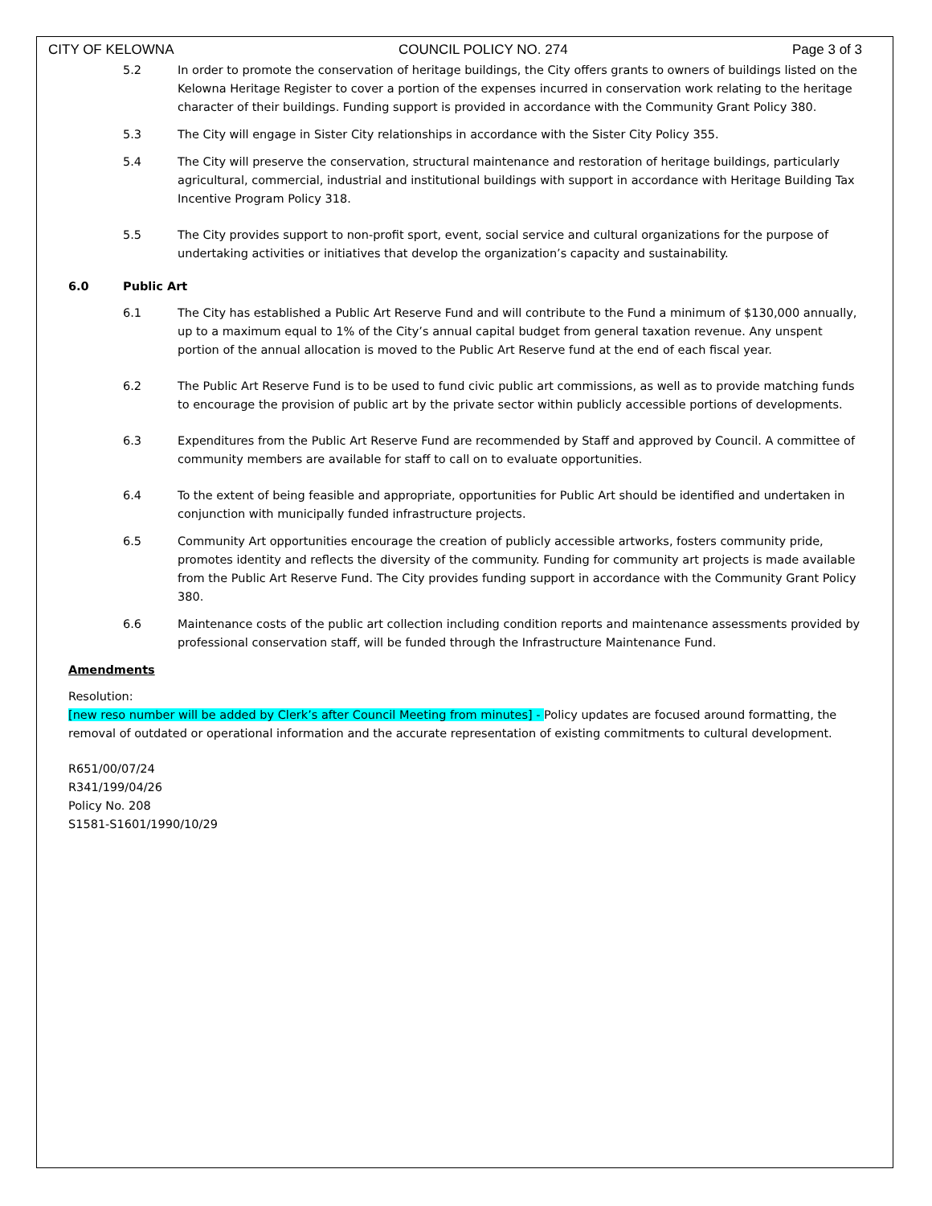CITY OF KELOWNA COUNCIL POLICY NO. 274 Page 3 of 3
5.2 In order to promote the conservation of heritage buildings, the City offers grants to owners of buildings listed on the Kelowna Heritage Register to cover a portion of the expenses incurred in conservation work relating to the heritage character of their buildings. Funding support is provided in accordance with the Community Grant Policy 380.
5.3 The City will engage in Sister City relationships in accordance with the Sister City Policy 355.
5.4 The City will preserve the conservation, structural maintenance and restoration of heritage buildings, particularly agricultural, commercial, industrial and institutional buildings with support in accordance with Heritage Building Tax Incentive Program Policy 318.
5.5 The City provides support to non-profit sport, event, social service and cultural organizations for the purpose of undertaking activities or initiatives that develop the organization’s capacity and sustainability.
6.0 Public Art
6.1 The City has established a Public Art Reserve Fund and will contribute to the Fund a minimum of $130,000 annually, up to a maximum equal to 1% of the City’s annual capital budget from general taxation revenue. Any unspent portion of the annual allocation is moved to the Public Art Reserve fund at the end of each fiscal year.
6.2 The Public Art Reserve Fund is to be used to fund civic public art commissions, as well as to provide matching funds to encourage the provision of public art by the private sector within publicly accessible portions of developments.
6.3 Expenditures from the Public Art Reserve Fund are recommended by Staff and approved by Council. A committee of community members are available for staff to call on to evaluate opportunities.
6.4 To the extent of being feasible and appropriate, opportunities for Public Art should be identified and undertaken in conjunction with municipally funded infrastructure projects.
6.5 Community Art opportunities encourage the creation of publicly accessible artworks, fosters community pride, promotes identity and reflects the diversity of the community. Funding for community art projects is made available from the Public Art Reserve Fund. The City provides funding support in accordance with the Community Grant Policy 380.
6.6 Maintenance costs of the public art collection including condition reports and maintenance assessments provided by professional conservation staff, will be funded through the Infrastructure Maintenance Fund.
Amendments
Resolution:
[new reso number will be added by Clerk’s after Council Meeting from minutes] - Policy updates are focused around formatting, the removal of outdated or operational information and the accurate representation of existing commitments to cultural development.
R651/00/07/24
R341/199/04/26
Policy No. 208
S1581-S1601/1990/10/29